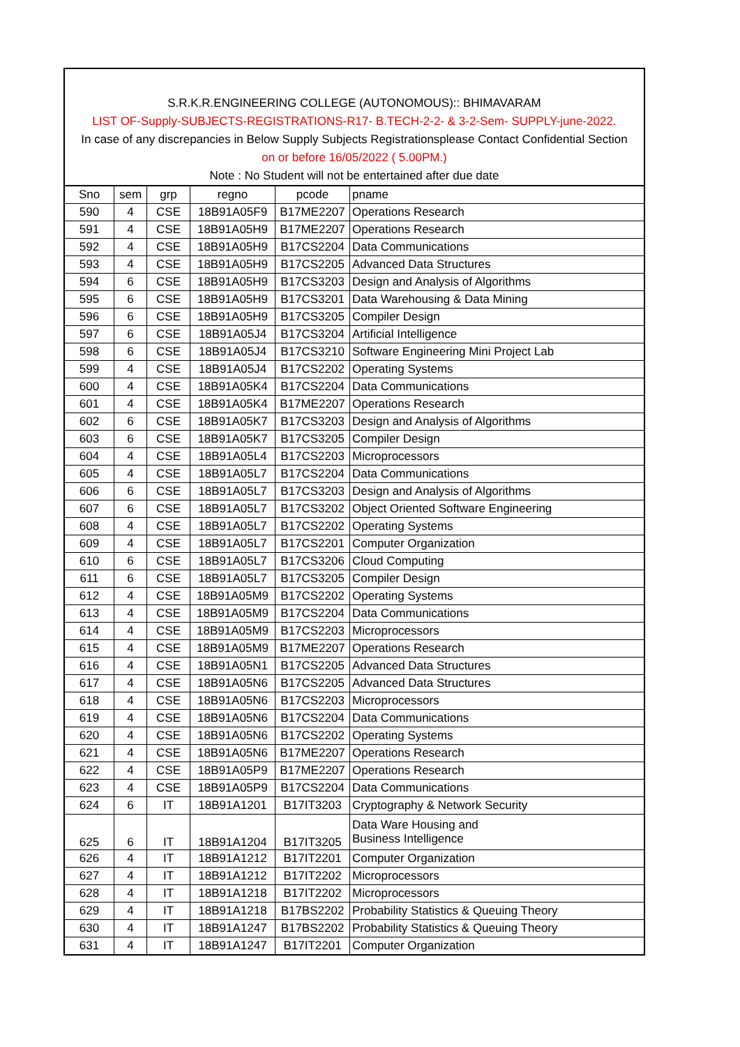S.R.K.R.ENGINEERING COLLEGE (AUTONOMOUS):: BHIMAVARAM
LIST OF-Supply-SUBJECTS-REGISTRATIONS-R17- B.TECH-2-2- & 3-2-Sem- SUPPLY-june-2022.
In case of any discrepancies in Below Supply Subjects Registrationsplease Contact Confidential Section
on or before 16/05/2022 ( 5.00PM.)
Note : No Student will not be entertained after due date
| Sno | sem | grp | regno | pcode | pname |
| --- | --- | --- | --- | --- | --- |
| 590 | 4 | CSE | 18B91A05F9 | B17ME2207 | Operations Research |
| 591 | 4 | CSE | 18B91A05H9 | B17ME2207 | Operations Research |
| 592 | 4 | CSE | 18B91A05H9 | B17CS2204 | Data Communications |
| 593 | 4 | CSE | 18B91A05H9 | B17CS2205 | Advanced Data Structures |
| 594 | 6 | CSE | 18B91A05H9 | B17CS3203 | Design and Analysis of Algorithms |
| 595 | 6 | CSE | 18B91A05H9 | B17CS3201 | Data Warehousing & Data Mining |
| 596 | 6 | CSE | 18B91A05H9 | B17CS3205 | Compiler Design |
| 597 | 6 | CSE | 18B91A05J4 | B17CS3204 | Artificial Intelligence |
| 598 | 6 | CSE | 18B91A05J4 | B17CS3210 | Software Engineering Mini Project Lab |
| 599 | 4 | CSE | 18B91A05J4 | B17CS2202 | Operating Systems |
| 600 | 4 | CSE | 18B91A05K4 | B17CS2204 | Data Communications |
| 601 | 4 | CSE | 18B91A05K4 | B17ME2207 | Operations Research |
| 602 | 6 | CSE | 18B91A05K7 | B17CS3203 | Design and Analysis of Algorithms |
| 603 | 6 | CSE | 18B91A05K7 | B17CS3205 | Compiler Design |
| 604 | 4 | CSE | 18B91A05L4 | B17CS2203 | Microprocessors |
| 605 | 4 | CSE | 18B91A05L7 | B17CS2204 | Data Communications |
| 606 | 6 | CSE | 18B91A05L7 | B17CS3203 | Design and Analysis of Algorithms |
| 607 | 6 | CSE | 18B91A05L7 | B17CS3202 | Object Oriented Software Engineering |
| 608 | 4 | CSE | 18B91A05L7 | B17CS2202 | Operating Systems |
| 609 | 4 | CSE | 18B91A05L7 | B17CS2201 | Computer Organization |
| 610 | 6 | CSE | 18B91A05L7 | B17CS3206 | Cloud Computing |
| 611 | 6 | CSE | 18B91A05L7 | B17CS3205 | Compiler Design |
| 612 | 4 | CSE | 18B91A05M9 | B17CS2202 | Operating Systems |
| 613 | 4 | CSE | 18B91A05M9 | B17CS2204 | Data Communications |
| 614 | 4 | CSE | 18B91A05M9 | B17CS2203 | Microprocessors |
| 615 | 4 | CSE | 18B91A05M9 | B17ME2207 | Operations Research |
| 616 | 4 | CSE | 18B91A05N1 | B17CS2205 | Advanced Data Structures |
| 617 | 4 | CSE | 18B91A05N6 | B17CS2205 | Advanced Data Structures |
| 618 | 4 | CSE | 18B91A05N6 | B17CS2203 | Microprocessors |
| 619 | 4 | CSE | 18B91A05N6 | B17CS2204 | Data Communications |
| 620 | 4 | CSE | 18B91A05N6 | B17CS2202 | Operating Systems |
| 621 | 4 | CSE | 18B91A05N6 | B17ME2207 | Operations Research |
| 622 | 4 | CSE | 18B91A05P9 | B17ME2207 | Operations Research |
| 623 | 4 | CSE | 18B91A05P9 | B17CS2204 | Data Communications |
| 624 | 6 | IT | 18B91A1201 | B17IT3203 | Cryptography & Network Security |
| 625 | 6 | IT | 18B91A1204 | B17IT3205 | Data Ware Housing and Business Intelligence |
| 626 | 4 | IT | 18B91A1212 | B17IT2201 | Computer Organization |
| 627 | 4 | IT | 18B91A1212 | B17IT2202 | Microprocessors |
| 628 | 4 | IT | 18B91A1218 | B17IT2202 | Microprocessors |
| 629 | 4 | IT | 18B91A1218 | B17BS2202 | Probability Statistics & Queuing Theory |
| 630 | 4 | IT | 18B91A1247 | B17BS2202 | Probability Statistics & Queuing Theory |
| 631 | 4 | IT | 18B91A1247 | B17IT2201 | Computer Organization |